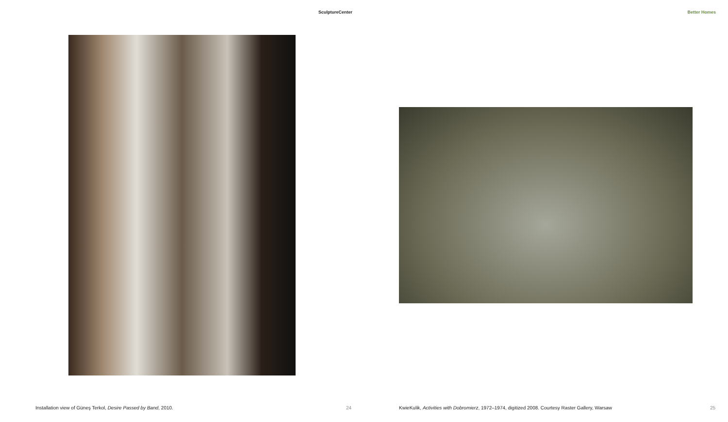SculptureCenter
Installation view of Güneş Terkol, Desire Passed by Band, 2010.
24
Better Homes
KwieKulik, Activities with Dobromierz, 1972–1974, digitized 2008. Courtesy Raster Gallery, Warsaw
25